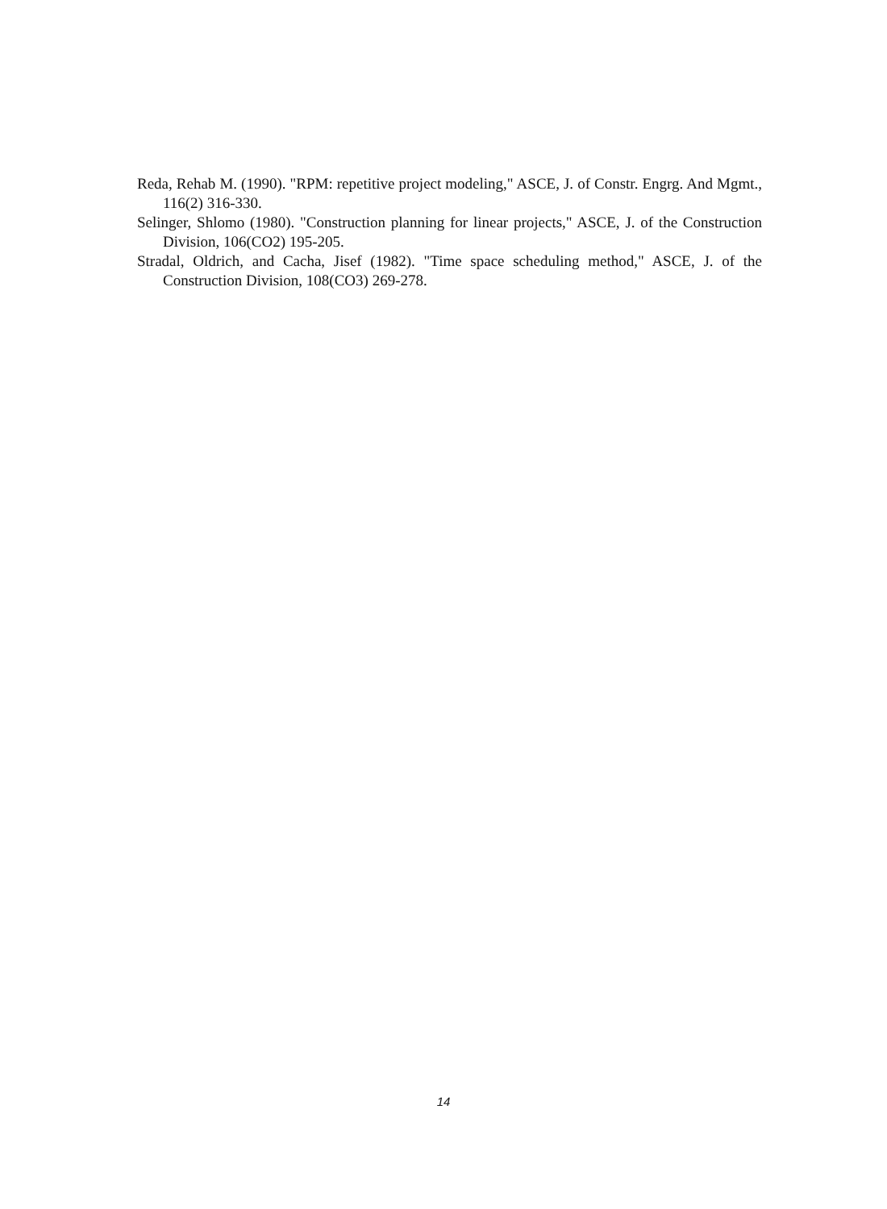Reda, Rehab M. (1990). "RPM: repetitive project modeling," ASCE, J. of Constr. Engrg. And Mgmt., 116(2) 316-330.
Selinger, Shlomo (1980). "Construction planning for linear projects," ASCE, J. of the Construction Division, 106(CO2) 195-205.
Stradal, Oldrich, and Cacha, Jisef (1982). "Time space scheduling method," ASCE, J. of the Construction Division, 108(CO3) 269-278.
14